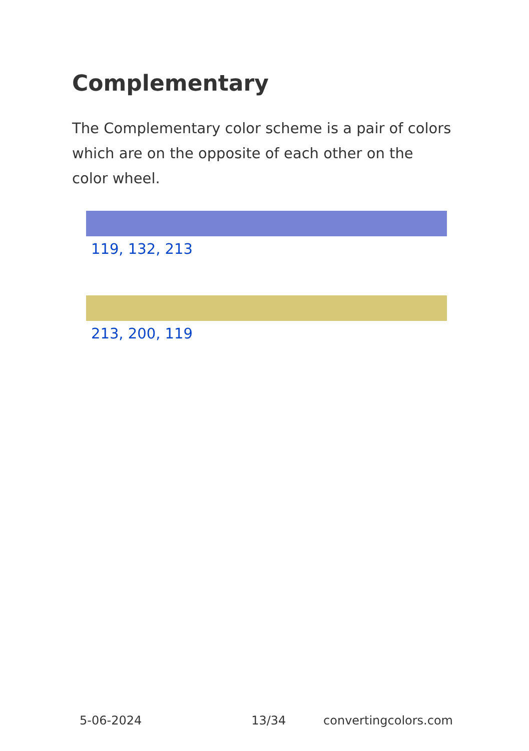Complementary
The Complementary color scheme is a pair of colors which are on the opposite of each other on the color wheel.
119, 132, 213
213, 200, 119
5-06-2024 13/34 convertingcolors.com